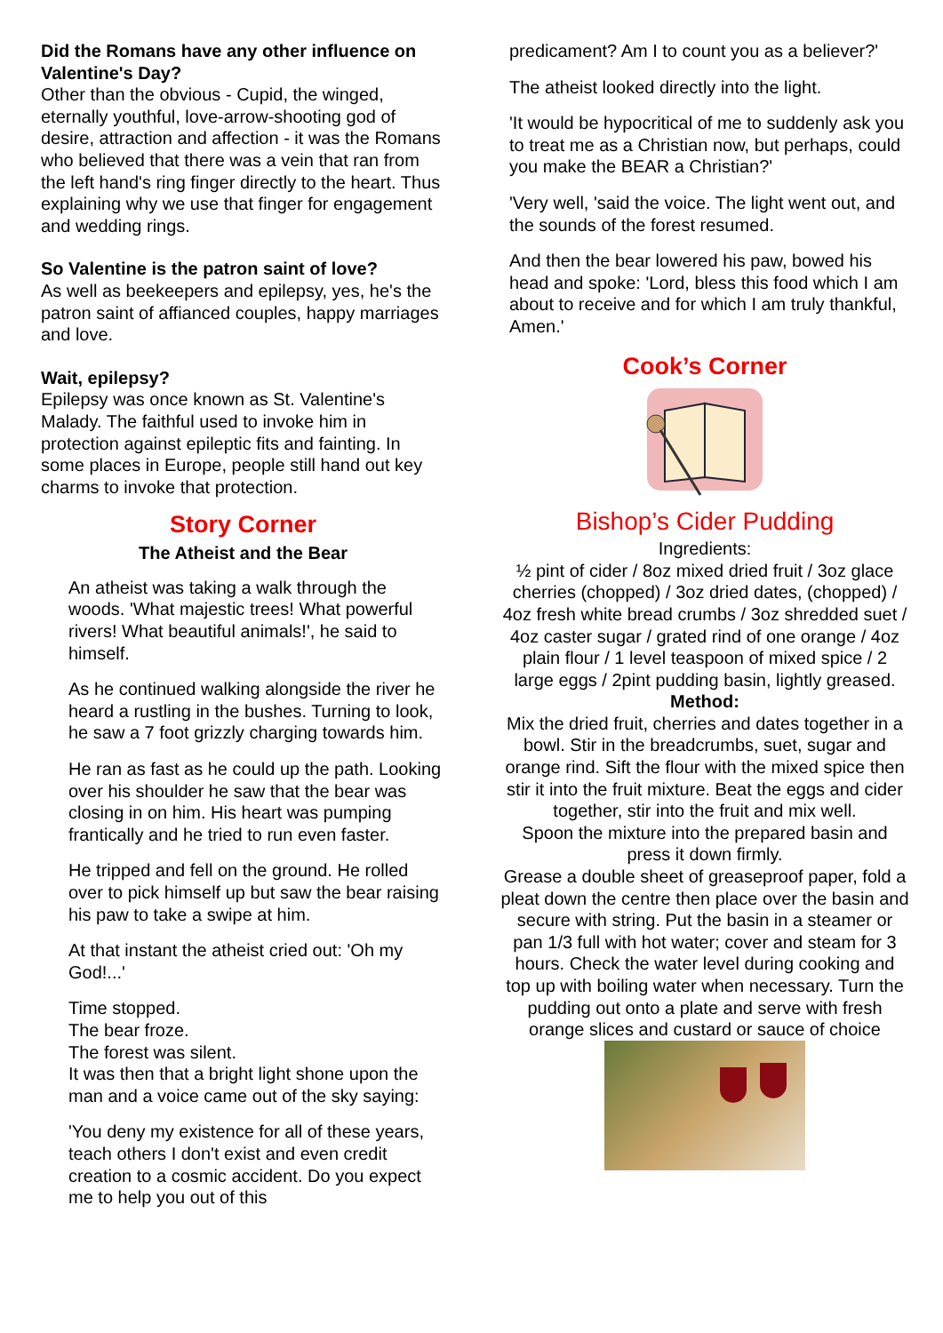Did the Romans have any other influence on Valentine's Day?
Other than the obvious - Cupid, the winged, eternally youthful, love-arrow-shooting god of desire, attraction and affection - it was the Romans who believed that there was a vein that ran from the left hand's ring finger directly to the heart. Thus explaining why we use that finger for engagement and wedding rings.
So Valentine is the patron saint of love?
As well as beekeepers and epilepsy, yes, he's the patron saint of affianced couples, happy marriages and love.
Wait, epilepsy?
Epilepsy was once known as St. Valentine's Malady. The faithful used to invoke him in protection against epileptic fits and fainting. In some places in Europe, people still hand out key charms to invoke that protection.
Story Corner
The Atheist and the Bear
An atheist was taking a walk through the woods. 'What majestic trees! What powerful rivers! What beautiful animals!', he said to himself.
As he continued walking alongside the river he heard a rustling in the bushes. Turning to look, he saw a 7 foot grizzly charging towards him.
He ran as fast as he could up the path. Looking over his shoulder he saw that the bear was closing in on him. His heart was pumping frantically and he tried to run even faster.
He tripped and fell on the ground. He rolled over to pick himself up but saw the bear raising his paw to take a swipe at him.
At that instant the atheist cried out: 'Oh my God!...'
Time stopped.
The bear froze.
The forest was silent.
It was then that a bright light shone upon the man and a voice came out of the sky saying:
'You deny my existence for all of these years, teach others I don't exist and even credit creation to a cosmic accident. Do you expect me to help you out of this
predicament? Am I to count you as a believer?'
The atheist looked directly into the light.
'It would be hypocritical of me to suddenly ask you to treat me as a Christian now, but perhaps, could you make the BEAR a Christian?'
'Very well, 'said the voice. The light went out, and the sounds of the forest resumed.
And then the bear lowered his paw, bowed his head and spoke: 'Lord, bless this food which I am about to receive and for which I am truly thankful, Amen.'
Cook’s Corner
Bishop’s Cider Pudding
Ingredients:
½ pint of cider / 8oz mixed dried fruit / 3oz glace cherries (chopped) / 3oz dried dates, (chopped) / 4oz fresh white bread crumbs / 3oz shredded suet / 4oz caster sugar / grated rind of one orange / 4oz plain flour / 1 level teaspoon of mixed spice / 2 large eggs / 2pint pudding basin, lightly greased.
Method:
Mix the dried fruit, cherries and dates together in a bowl. Stir in the breadcrumbs, suet, sugar and orange rind. Sift the flour with the mixed spice then stir it into the fruit mixture. Beat the eggs and cider together, stir into the fruit and mix well.
Spoon the mixture into the prepared basin and press it down firmly.
Grease a double sheet of greaseproof paper, fold a pleat down the centre then place over the basin and secure with string. Put the basin in a steamer or pan 1/3 full with hot water; cover and steam for 3 hours. Check the water level during cooking and top up with boiling water when necessary. Turn the pudding out onto a plate and serve with fresh orange slices and custard or sauce of choice